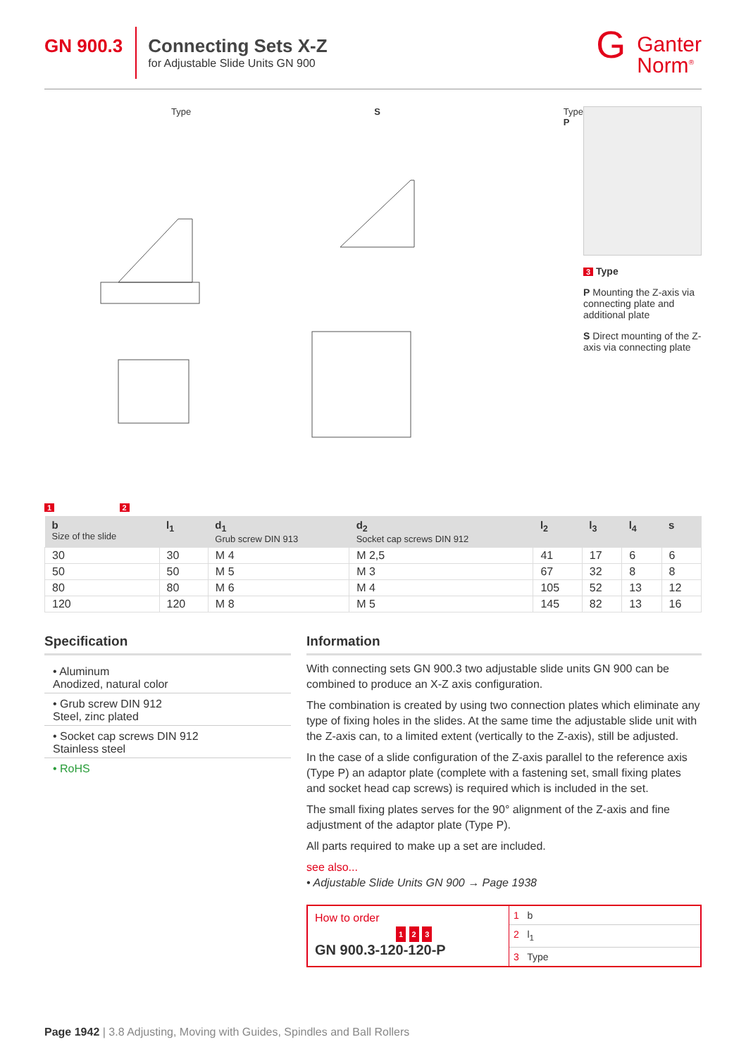GN 900.3
Connecting Sets X-Z
for Adjustable Slide Units GN 900
G Ganter
Norm<sup>®</sup>
Type S Type P
Connection plate Socket cap screw d2 Adaptor plate Mounting rail Small fixing plate Set screws d1 Adjustable slide unit (Z-axis) Reference axis (X-axis)
3 Type
P Mounting the Z-axis via connecting plate and additional plate
S Direct mounting of the Z-axis via connecting plate
1 2
| b Size of the slide | l<sub>1</sub> | d<sub>1</sub> Grub screw DIN 913 | d<sub>2</sub> Socket cap screws DIN 912 | l<sub>2</sub> | l<sub>3</sub> | l<sub>4</sub> | s |
| --- | --- | --- | --- | --- | --- | --- | --- |
| 30 | 30 | M 4 | M 2,5 | 41 | 17 | 6 | 6 |
| 50 | 50 | M 5 | M 3 | 67 | 32 | 8 | 8 |
| 80 | 80 | M 6 | M 4 | 105 | 52 | 13 | 12 |
| 120 | 120 | M 8 | M 5 | 145 | 82 | 13 | 16 |
Specification
• Aluminum
Anodized, natural color
• Grub screw DIN 912
Steel, zinc plated
• Socket cap screws DIN 912
Stainless steel
• RoHS
Information
With connecting sets GN 900.3 two adjustable slide units GN 900 can be combined to produce an X-Z axis configuration.
The combination is created by using two connection plates which eliminate any type of fixing holes in the slides. At the same time the adjustable slide unit with the Z-axis can, to a limited extent (vertically to the Z-axis), still be adjusted.
In the case of a slide configuration of the Z-axis parallel to the reference axis (Type P) an adaptor plate (complete with a fastening set, small fixing plates and socket head cap screws) is required which is included in the set.
The small fixing plates serves for the 90° alignment of the Z-axis and fine adjustment of the adaptor plate (Type P).
All parts required to make up a set are included.
see also...
• Adjustable Slide Units GN 900 → Page 1938
How to order
1 2 3
GN 900.3-120-120-P
1 b
2 l<sub>1</sub>
3 Type
Page 1942 | 3.8 Adjusting, Moving with Guides, Spindles and Ball Rollers